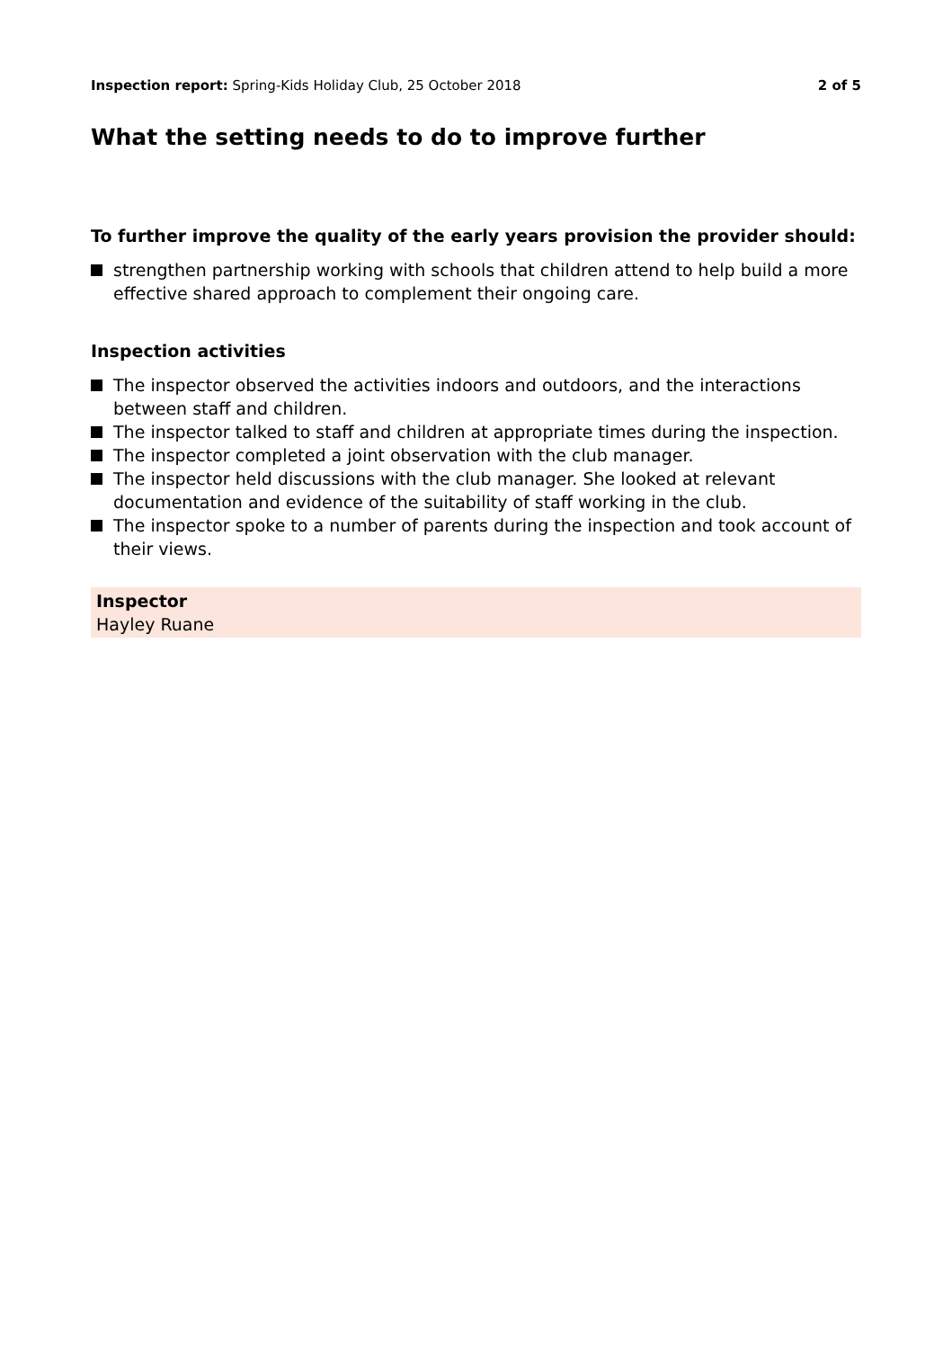Inspection report: Spring-Kids Holiday Club, 25 October 2018
2 of 5
What the setting needs to do to improve further
To further improve the quality of the early years provision the provider should:
strengthen partnership working with schools that children attend to help build a more effective shared approach to complement their ongoing care.
Inspection activities
The inspector observed the activities indoors and outdoors, and the interactions between staff and children.
The inspector talked to staff and children at appropriate times during the inspection.
The inspector completed a joint observation with the club manager.
The inspector held discussions with the club manager. She looked at relevant documentation and evidence of the suitability of staff working in the club.
The inspector spoke to a number of parents during the inspection and took account of their views.
Inspector
Hayley Ruane